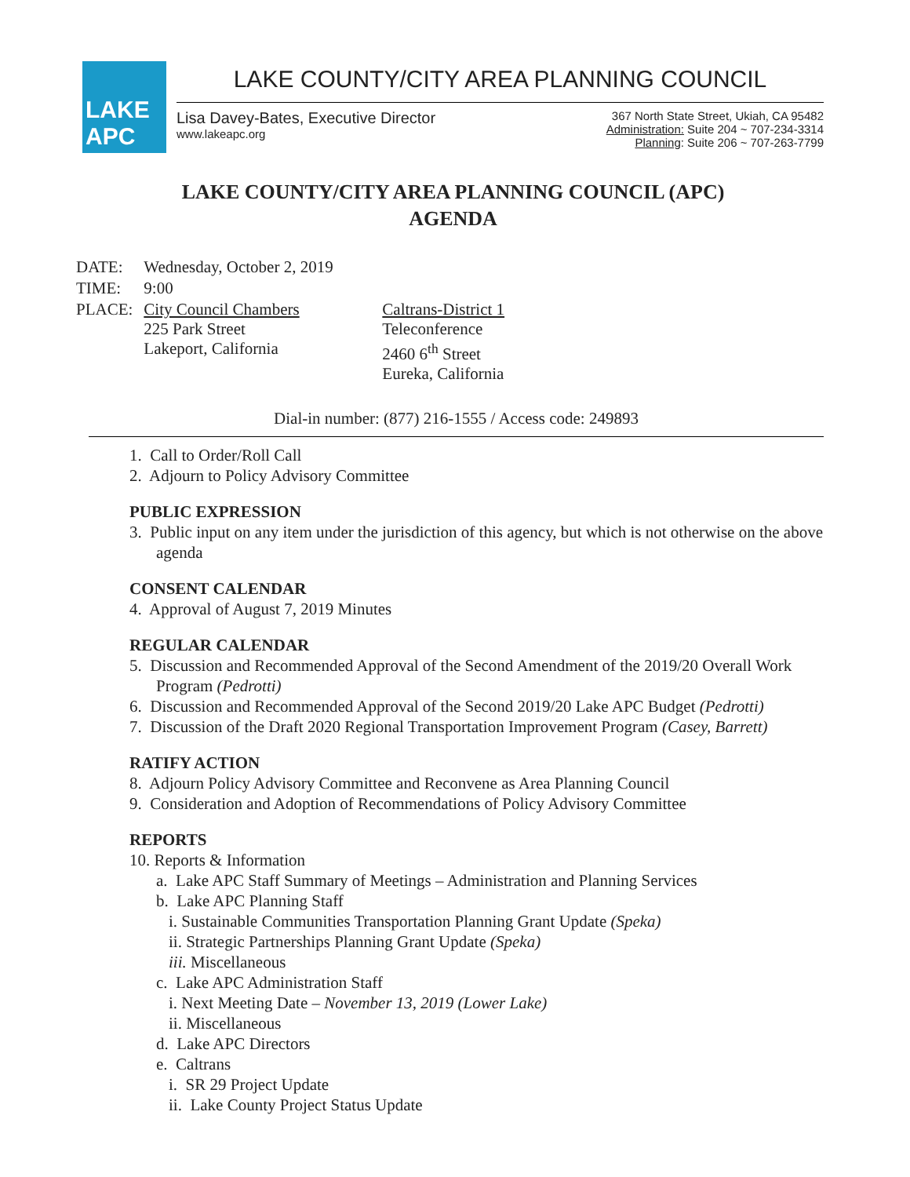LAKE APC
LAKE COUNTY/CITY AREA PLANNING COUNCIL
Lisa Davey-Bates, Executive Director
www.lakeapc.org
367 North State Street, Ukiah, CA 95482
Administration: Suite 204 ~ 707-234-3314
Planning: Suite 206 ~ 707-263-7799
LAKE COUNTY/CITY AREA PLANNING COUNCIL (APC)
AGENDA
| DATE: | Wednesday, October 2, 2019 | |
| TIME: | 9:00 | |
| PLACE: | City Council Chambers 225 Park Street Lakeport, California | Caltrans-District 1 Teleconference 2460 6<sup>th</sup> Street Eureka, California |
Dial-in number: (877) 216-1555 / Access code: 249893
1. Call to Order/Roll Call
2. Adjourn to Policy Advisory Committee
PUBLIC EXPRESSION
3. Public input on any item under the jurisdiction of this agency, but which is not otherwise on the above agenda
CONSENT CALENDAR
4. Approval of August 7, 2019 Minutes
REGULAR CALENDAR
5. Discussion and Recommended Approval of the Second Amendment of the 2019/20 Overall Work Program (Pedrotti)
6. Discussion and Recommended Approval of the Second 2019/20 Lake APC Budget (Pedrotti)
7. Discussion of the Draft 2020 Regional Transportation Improvement Program (Casey, Barrett)
RATIFY ACTION
8. Adjourn Policy Advisory Committee and Reconvene as Area Planning Council
9. Consideration and Adoption of Recommendations of Policy Advisory Committee
REPORTS
10. Reports & Information
a. Lake APC Staff Summary of Meetings – Administration and Planning Services
b. Lake APC Planning Staff
i. Sustainable Communities Transportation Planning Grant Update (Speka)
ii. Strategic Partnerships Planning Grant Update (Speka)
iii. Miscellaneous
c. Lake APC Administration Staff
i. Next Meeting Date – November 13, 2019 (Lower Lake)
ii. Miscellaneous
d. Lake APC Directors
e. Caltrans
i. SR 29 Project Update
ii. Lake County Project Status Update